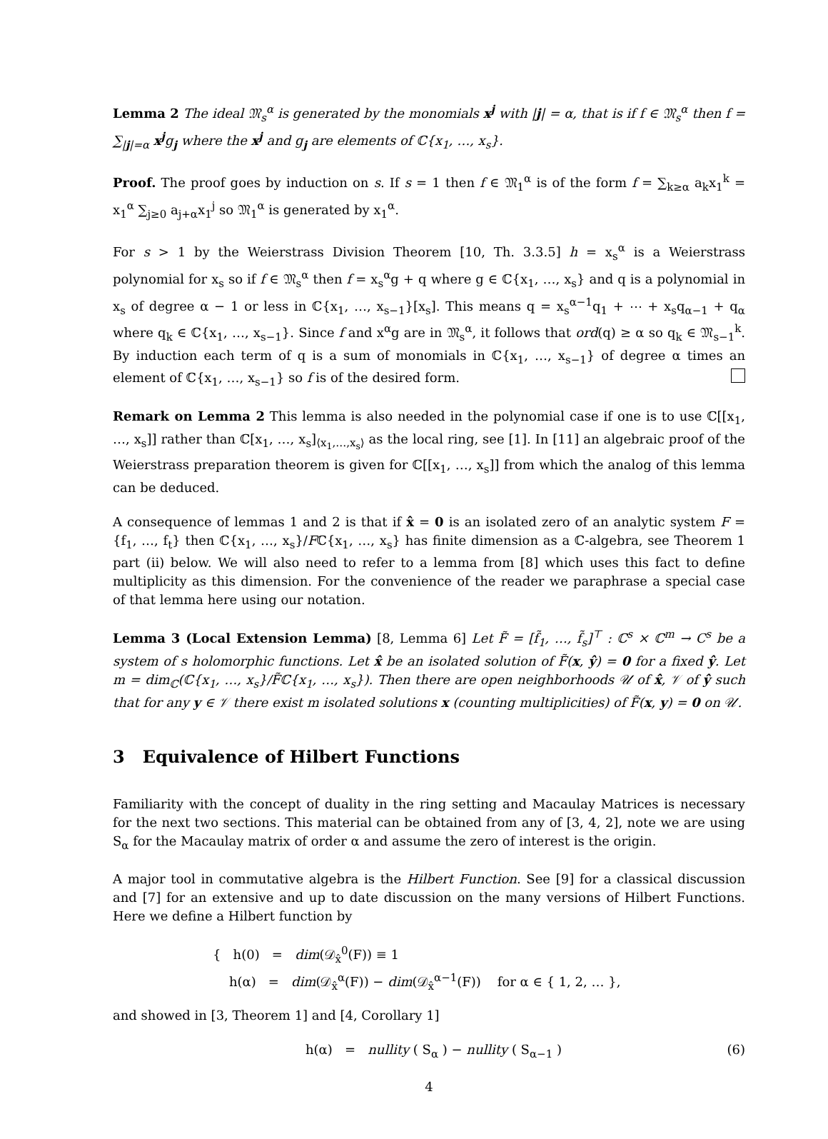Lemma 2 The ideal 𝔐<sub>s</sub><sup>α</sup> is generated by the monomials x<sup>j</sup> with |j| = α, that is if f ∈ 𝔐<sub>s</sub><sup>α</sup> then f = ∑<sub>|j|=α</sub> x<sup>j</sup>g<sub>j</sub> where the x<sup>j</sup> and g<sub>j</sub> are elements of ℂ{x<sub>1</sub>, …, x<sub>s</sub>}.
Proof. The proof goes by induction on s. If s = 1 then f ∈ 𝔐<sub>1</sub><sup>α</sup> is of the form f = ∑<sub>k≥α</sub> a<sub>k</sub>x<sub>1</sub><sup>k</sup> = x<sub>1</sub><sup>α</sup> ∑<sub>j≥0</sub> a<sub>j+α</sub>x<sub>1</sub><sup>j</sup> so 𝔐<sub>1</sub><sup>α</sup> is generated by x<sub>1</sub><sup>α</sup>.
For s > 1 by the Weierstrass Division Theorem [10, Th. 3.3.5] h = x<sub>s</sub><sup>α</sup> is a Weierstrass polynomial for x<sub>s</sub> so if f ∈ 𝔐<sub>s</sub><sup>α</sup> then f = x<sub>s</sub><sup>α</sup>g + q where g ∈ ℂ{x<sub>1</sub>, …, x<sub>s</sub>} and q is a polynomial in x<sub>s</sub> of degree α − 1 or less in ℂ{x<sub>1</sub>, …, x<sub>s−1</sub>}[x<sub>s</sub>]. This means q = x<sub>s</sub><sup>α−1</sup>q<sub>1</sub> + ⋯ + x<sub>s</sub>q<sub>α−1</sub> + q<sub>α</sub> where q<sub>k</sub> ∈ ℂ{x<sub>1</sub>, …, x<sub>s−1</sub>}. Since f and x<sup>α</sup>g are in 𝔐<sub>s</sub><sup>α</sup>, it follows that ord(q) ≥ α so q<sub>k</sub> ∈ 𝔐<sub>s−1</sub><sup>k</sup>. By induction each term of q is a sum of monomials in ℂ{x<sub>1</sub>, …, x<sub>s−1</sub>} of degree α times an element of ℂ{x<sub>1</sub>, …, x<sub>s−1</sub>} so f is of the desired form.
Remark on Lemma 2 This lemma is also needed in the polynomial case if one is to use ℂ[[x<sub>1</sub>, …, x<sub>s</sub>]] rather than ℂ[x<sub>1</sub>, …, x<sub>s</sub>]<sub>⟨x<sub>1</sub>,…,x<sub>s</sub>⟩</sub> as the local ring, see [1]. In [11] an algebraic proof of the Weierstrass preparation theorem is given for ℂ[[x<sub>1</sub>, …, x<sub>s</sub>]] from which the analog of this lemma can be deduced.
A consequence of lemmas 1 and 2 is that if x̂ = 0 is an isolated zero of an analytic system F = {f<sub>1</sub>, …, f<sub>t</sub>} then ℂ{x<sub>1</sub>, …, x<sub>s</sub>}/Fℂ{x<sub>1</sub>, …, x<sub>s</sub>} has finite dimension as a ℂ-algebra, see Theorem 1 part (ii) below. We will also need to refer to a lemma from [8] which uses this fact to define multiplicity as this dimension. For the convenience of the reader we paraphrase a special case of that lemma here using our notation.
Lemma 3 (Local Extension Lemma) [8, Lemma 6] Let F̃ = [f̃<sub>1</sub>, …, f̃<sub>s</sub>]<sup>⊤</sup> : ℂ<sup>s</sup> × ℂ<sup>m</sup> → C<sup>s</sup> be a system of s holomorphic functions. Let x̂ be an isolated solution of F̃(x, ŷ) = 0 for a fixed ŷ. Let m = dim<sub>ℂ</sub>(ℂ{x<sub>1</sub>, …, x<sub>s</sub>}/F̃ℂ{x<sub>1</sub>, …, x<sub>s</sub>}). Then there are open neighborhoods 𝒰 of x̂, 𝒱 of ŷ such that for any y ∈ 𝒱 there exist m isolated solutions x (counting multiplicities) of F̃(x, y) = 0 on 𝒰.
3 Equivalence of Hilbert Functions
Familiarity with the concept of duality in the ring setting and Macaulay Matrices is necessary for the next two sections. This material can be obtained from any of [3, 4, 2], note we are using S<sub>α</sub> for the Macaulay matrix of order α and assume the zero of interest is the origin.
A major tool in commutative algebra is the Hilbert Function. See [9] for a classical discussion and [7] for an extensive and up to date discussion on the many versions of Hilbert Functions. Here we define a Hilbert function by
{ h(0) = dim(𝒟<sub>x̂</sub><sup>0</sup>(F)) ≡ 1
h(α) = dim(𝒟<sub>x̂</sub><sup>α</sup>(F)) − dim(𝒟<sub>x̂</sub><sup>α−1</sup>(F)) for α ∈ { 1, 2, … },
and showed in [3, Theorem 1] and [4, Corollary 1]
h(α) = nullity ( S<sub>α</sub> ) − nullity ( S<sub>α−1</sub> ) (6)
4